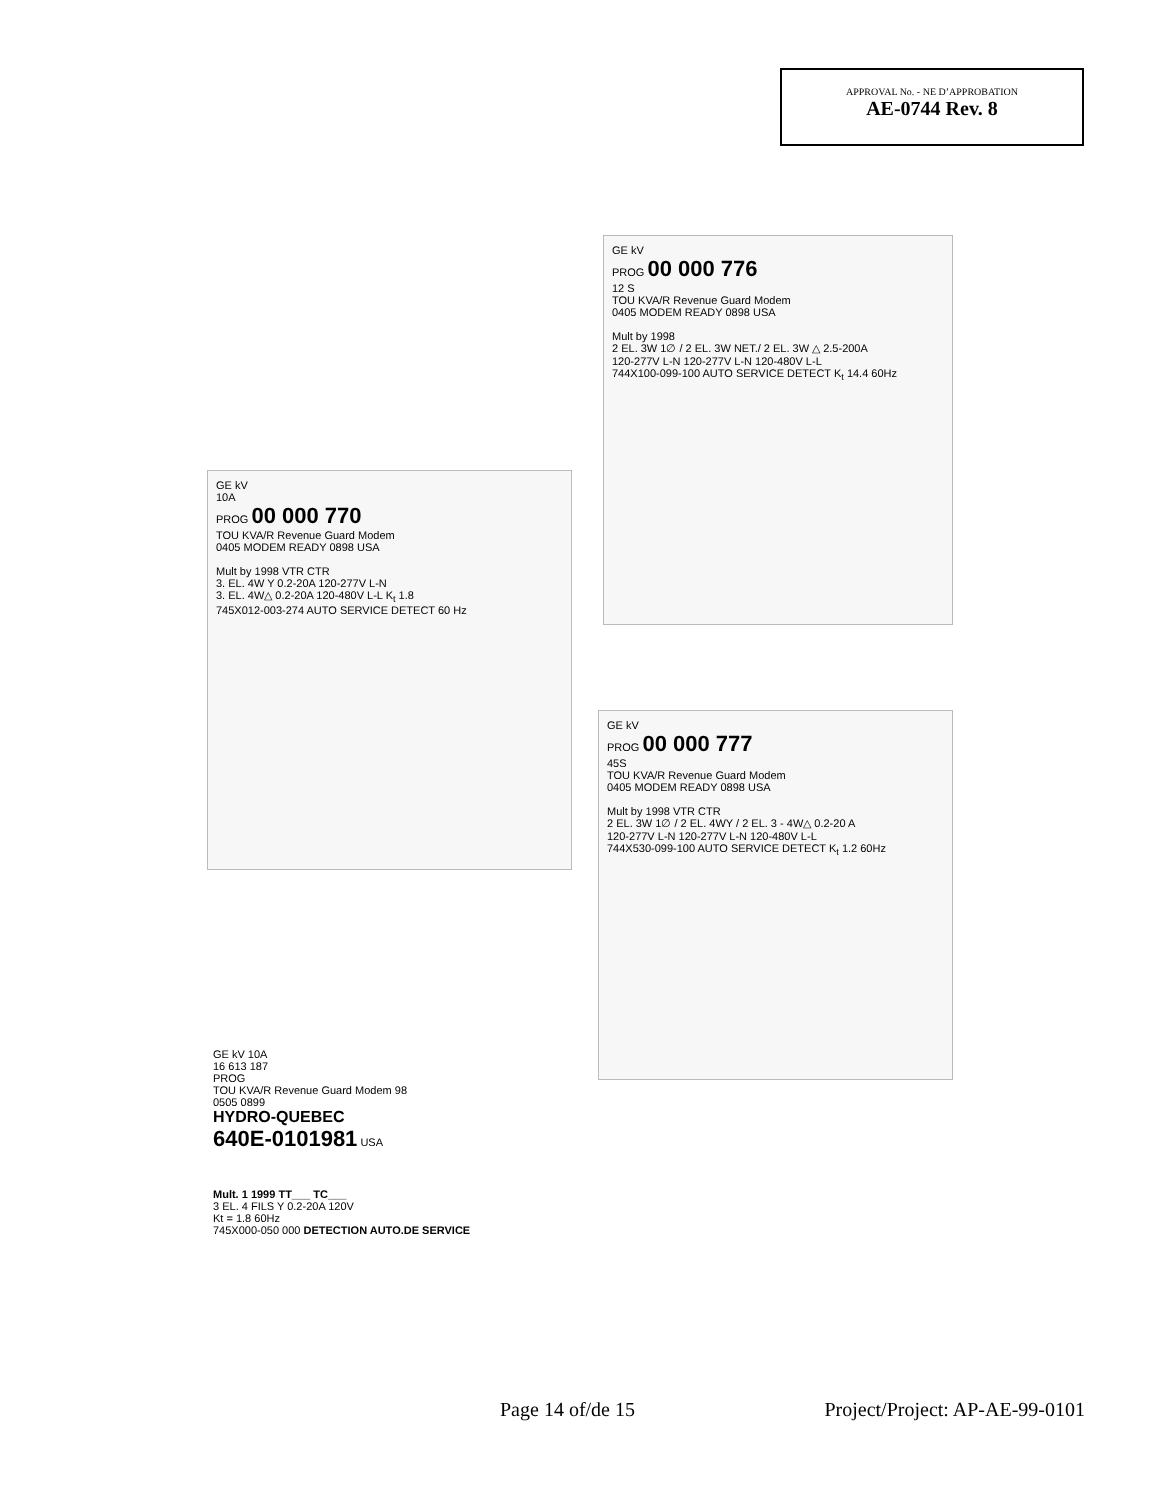APPROVAL No. - NE D’APPROBATION
AE-0744 Rev. 8
GE kV
PROG 00 000 776
12 S
TOU KVA/R Revenue Guard Modem
0405 MODEM READY 0898 USA
Mult by 1998
2 EL. 3W 1∅ / 2 EL. 3W NET./ 2 EL. 3W △ 2.5-200A
120-277V L-N 120-277V L-N 120-480V L-L
744X100-099-100 AUTO SERVICE DETECT K<sub>t</sub> 14.4 60Hz
GE kV
10A
PROG 00 000 770
TOU KVA/R Revenue Guard Modem
0405 MODEM READY 0898 USA
Mult by 1998 VTR CTR
3. EL. 4W Y 0.2-20A 120-277V L-N
3. EL. 4W△ 0.2-20A 120-480V L-L K<sub>t</sub> 1.8
745X012-003-274 AUTO SERVICE DETECT 60 Hz
GE kV
PROG 00 000 777
45S
TOU KVA/R Revenue Guard Modem
0405 MODEM READY 0898 USA
Mult by 1998 VTR CTR
2 EL. 3W 1∅ / 2 EL. 4WY / 2 EL. 3 - 4W△ 0.2-20 A
120-277V L-N 120-277V L-N 120-480V L-L
744X530-099-100 AUTO SERVICE DETECT K<sub>t</sub> 1.2 60Hz
GE kV 10A
16 613 187
PROG
TOU KVA/R Revenue Guard Modem 98
0505 0899
HYDRO-QUEBEC
640E-0101981 USA
Mult. 1 1999 TT___ TC___
3 EL. 4 FILS Y 0.2-20A 120V
Kt = 1.8 60Hz
745X000-050 000 DETECTION AUTO.DE SERVICE
Page 14 of/de 15 Project/Project: AP-AE-99-0101